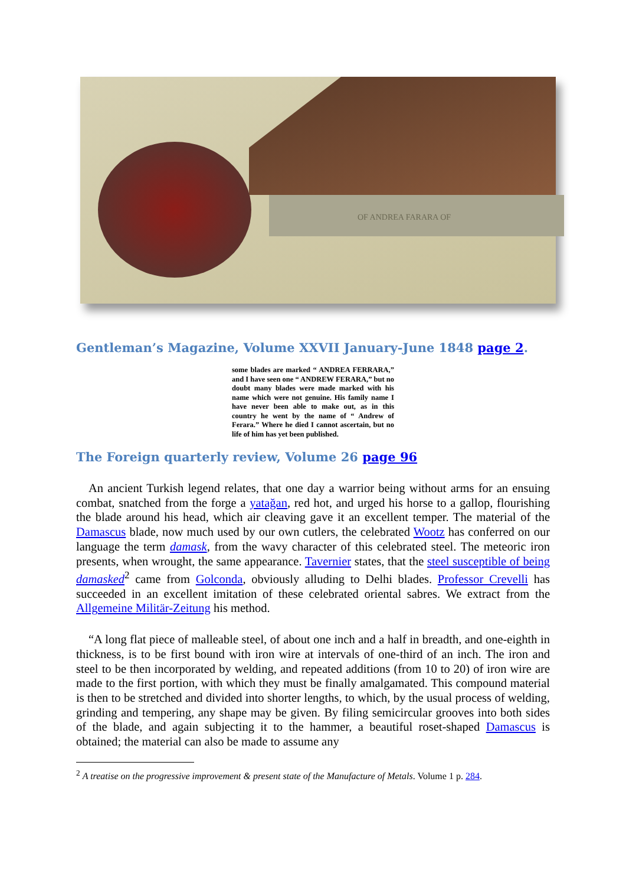OF ANDREA FARARA OF
Gentleman’s Magazine, Volume XXVII January-June 1848 page 2.
some blades are marked “ ANDREA FERRARA,” and I have seen one “ ANDREW FERARA,” but no doubt many blades were made marked with his name which were not genuine. His family name I have never been able to make out, as in this country he went by the name of “ Andrew of Ferara.” Where he died I cannot ascertain, but no life of him has yet been published.
The Foreign quarterly review, Volume 26 page 96
An ancient Turkish legend relates, that one day a warrior being without arms for an ensuing combat, snatched from the forge a yatağan, red hot, and urged his horse to a gallop, flourishing the blade around his head, which air cleaving gave it an excellent temper. The material of the Damascus blade, now much used by our own cutlers, the celebrated Wootz has conferred on our language the term damask, from the wavy character of this celebrated steel. The meteoric iron presents, when wrought, the same appearance. Tavernier states, that the steel susceptible of being damasked<sup>2</sup> came from Golconda, obviously alluding to Delhi blades. Professor Crevelli has succeeded in an excellent imitation of these celebrated oriental sabres. We extract from the Allgemeine Militär-Zeitung his method.
“A long flat piece of malleable steel, of about one inch and a half in breadth, and one-eighth in thickness, is to be first bound with iron wire at intervals of one-third of an inch. The iron and steel to be then incorporated by welding, and repeated additions (from 10 to 20) of iron wire are made to the first portion, with which they must be finally amalgamated. This compound material is then to be stretched and divided into shorter lengths, to which, by the usual process of welding, grinding and tempering, any shape may be given. By filing semicircular grooves into both sides of the blade, and again subjecting it to the hammer, a beautiful roset-shaped Damascus is obtained; the material can also be made to assume any
<sup>2</sup> A treatise on the progressive improvement & present state of the Manufacture of Metals. Volume 1 p. 284.